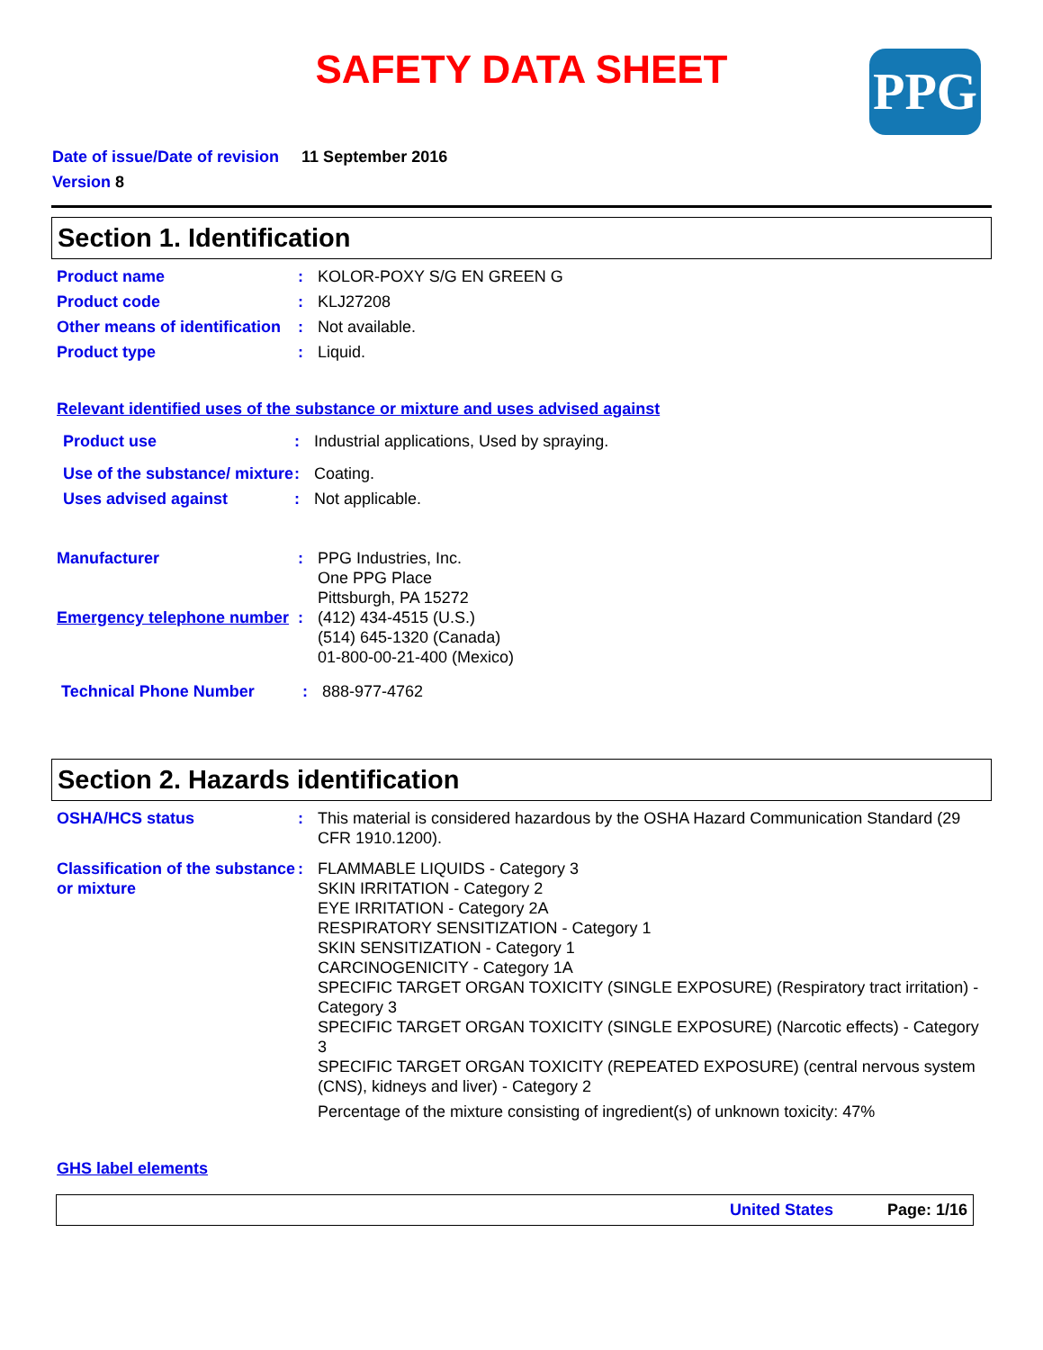SAFETY DATA SHEET
PPG
Date of issue/Date of revision 11 September 2016
Version 8
Section 1. Identification
Product name : KOLOR-POXY S/G EN GREEN G
Product code : KLJ27208
Other means of identification
: Not available.
Product type : Liquid.
Relevant identified uses of the substance or mixture and uses advised against
Product use : Industrial applications, Used by spraying.
Use of the substance/ mixture
: Coating.
Uses advised against : Not applicable.
Manufacturer : PPG Industries, Inc.
One PPG Place
Pittsburgh, PA 15272
Emergency telephone number
: (412) 434-4515 (U.S.)
(514) 645-1320 (Canada)
01-800-00-21-400 (Mexico)
Technical Phone Number : 888-977-4762
Section 2. Hazards identification
OSHA/HCS status : This material is considered hazardous by the OSHA Hazard Communication Standard (29 CFR 1910.1200).
Classification of the substance or mixture
: FLAMMABLE LIQUIDS - Category 3
SKIN IRRITATION - Category 2
EYE IRRITATION - Category 2A
RESPIRATORY SENSITIZATION - Category 1
SKIN SENSITIZATION - Category 1
CARCINOGENICITY - Category 1A
SPECIFIC TARGET ORGAN TOXICITY (SINGLE EXPOSURE) (Respiratory tract irritation) - Category 3
SPECIFIC TARGET ORGAN TOXICITY (SINGLE EXPOSURE) (Narcotic effects) - Category 3
SPECIFIC TARGET ORGAN TOXICITY (REPEATED EXPOSURE) (central nervous system (CNS), kidneys and liver) - Category 2
Percentage of the mixture consisting of ingredient(s) of unknown toxicity: 47%
GHS label elements
United States Page: 1/16